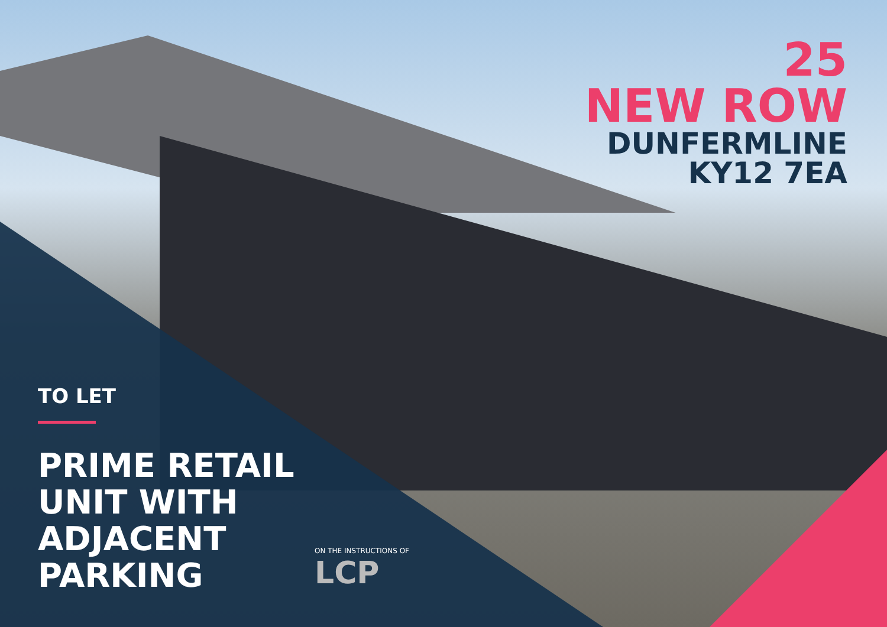25
NEW ROW
DUNFERMLINE
KY12 7EA
TO LET
PRIME RETAIL
UNIT WITH
ADJACENT
PARKING
ON THE INSTRUCTIONS OF
LCP